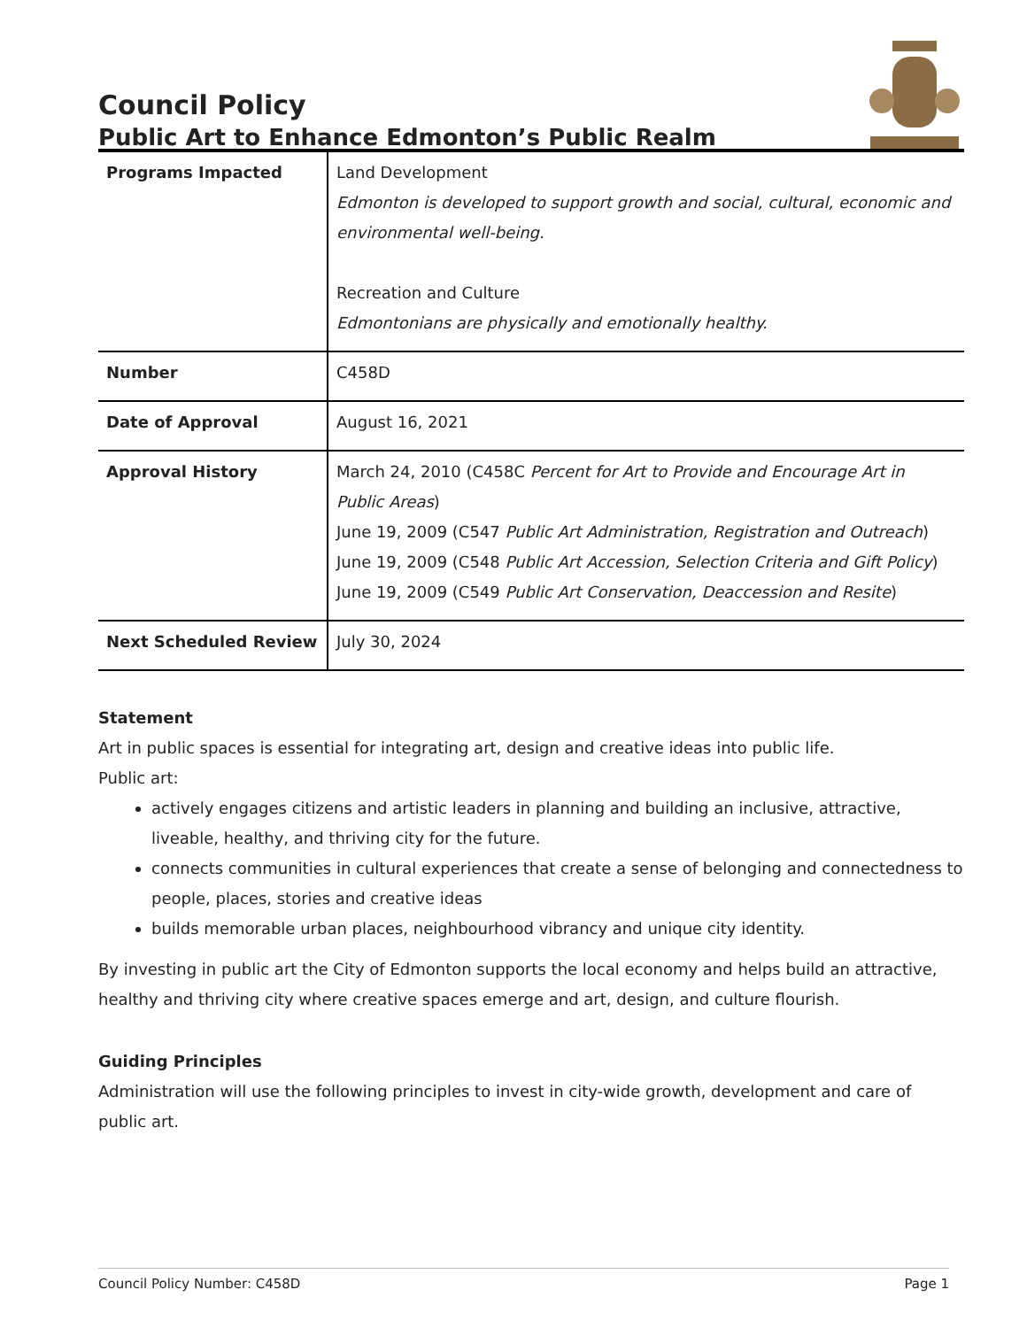Council Policy
Public Art to Enhance Edmonton’s Public Realm
| Programs Impacted | Land Development Edmonton is developed to support growth and social, cultural, economic and environmental well-being. Recreation and Culture Edmontonians are physically and emotionally healthy. |
| Number | C458D |
| Date of Approval | August 16, 2021 |
| Approval History | March 24, 2010 (C458C Percent for Art to Provide and Encourage Art in Public Areas ) June 19, 2009 (C547 Public Art Administration, Registration and Outreach ) June 19, 2009 (C548 Public Art Accession, Selection Criteria and Gift Policy ) June 19, 2009 (C549 Public Art Conservation, Deaccession and Resite ) |
| Next Scheduled Review | July 30, 2024 |
Statement
Art in public spaces is essential for integrating art, design and creative ideas into public life.
Public art:
actively engages citizens and artistic leaders in planning and building an inclusive, attractive, liveable, healthy, and thriving city for the future.
connects communities in cultural experiences that create a sense of belonging and connectedness to people, places, stories and creative ideas
builds memorable urban places, neighbourhood vibrancy and unique city identity.
By investing in public art the City of Edmonton supports the local economy and helps build an attractive, healthy and thriving city where creative spaces emerge and art, design, and culture flourish.
Guiding Principles
Administration will use the following principles to invest in city-wide growth, development and care of public art.
Council Policy Number: C458D Page 1